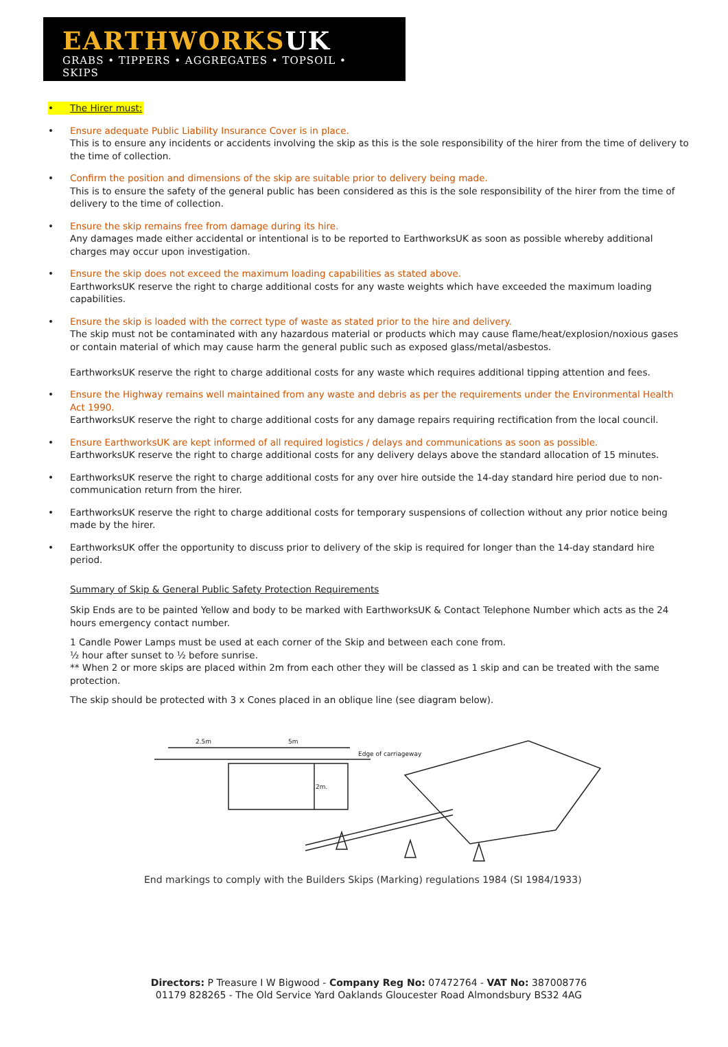EARTHWORKSUK
GRABS • TIPPERS • AGGREGATES • TOPSOIL • SKIPS
• The Hirer must:
• Ensure adequate Public Liability Insurance Cover is in place.
This is to ensure any incidents or accidents involving the skip as this is the sole responsibility of the hirer from the time of delivery to the time of collection.
• Confirm the position and dimensions of the skip are suitable prior to delivery being made.
This is to ensure the safety of the general public has been considered as this is the sole responsibility of the hirer from the time of delivery to the time of collection.
• Ensure the skip remains free from damage during its hire.
Any damages made either accidental or intentional is to be reported to EarthworksUK as soon as possible whereby additional charges may occur upon investigation.
• Ensure the skip does not exceed the maximum loading capabilities as stated above.
EarthworksUK reserve the right to charge additional costs for any waste weights which have exceeded the maximum loading capabilities.
• Ensure the skip is loaded with the correct type of waste as stated prior to the hire and delivery.
The skip must not be contaminated with any hazardous material or products which may cause flame/heat/explosion/noxious gases or contain material of which may cause harm the general public such as exposed glass/metal/asbestos.
EarthworksUK reserve the right to charge additional costs for any waste which requires additional tipping attention and fees.
• Ensure the Highway remains well maintained from any waste and debris as per the requirements under the Environmental Health Act 1990.
EarthworksUK reserve the right to charge additional costs for any damage repairs requiring rectification from the local council.
• Ensure EarthworksUK are kept informed of all required logistics / delays and communications as soon as possible.
EarthworksUK reserve the right to charge additional costs for any delivery delays above the standard allocation of 15 minutes.
• EarthworksUK reserve the right to charge additional costs for any over hire outside the 14-day standard hire period due to non-communication return from the hirer.
• EarthworksUK reserve the right to charge additional costs for temporary suspensions of collection without any prior notice being made by the hirer.
• EarthworksUK offer the opportunity to discuss prior to delivery of the skip is required for longer than the 14-day standard hire period.
Summary of Skip & General Public Safety Protection Requirements
Skip Ends are to be painted Yellow and body to be marked with EarthworksUK & Contact Telephone Number which acts as the 24 hours emergency contact number.
1 Candle Power Lamps must be used at each corner of the Skip and between each cone from.
½ hour after sunset to ½ before sunrise.
** When 2 or more skips are placed within 2m from each other they will be classed as 1 skip and can be treated with the same protection.
The skip should be protected with 3 x Cones placed in an oblique line (see diagram below).
2.5m
5m
Edge of carriageway
2m.
End markings to comply with the Builders Skips (Marking) regulations 1984 (SI 1984/1933)
Directors: P Treasure I W Bigwood - Company Reg No: 07472764 - VAT No: 387008776
01179 828265 - The Old Service Yard Oaklands Gloucester Road Almondsbury BS32 4AG